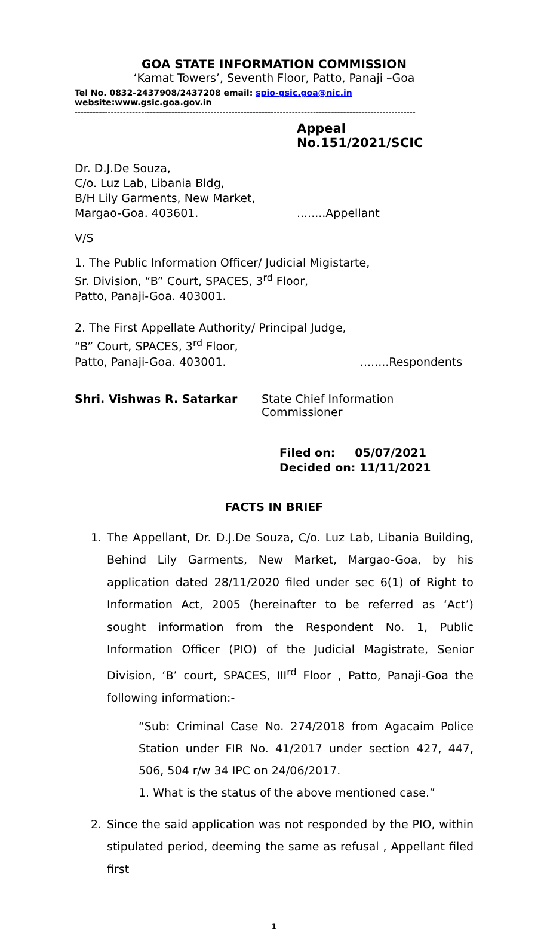GOA STATE INFORMATION COMMISSION
‘Kamat Towers’, Seventh Floor, Patto, Panaji –Goa
Tel No. 0832-2437908/2437208 email: spio-gsic.goa@nic.in website:www.gsic.goa.gov.in
-----------------------------------------------------------------------------------------------------------------
Appeal No.151/2021/SCIC
Dr. D.J.De Souza,
C/o. Luz Lab, Libania Bldg,
B/H Lily Garments, New Market,
Margao-Goa. 403601.........Appellant
V/S
1. The Public Information Officer/ Judicial Migistarte,
Sr. Division, “B” Court, SPACES, 3<sup>rd</sup> Floor,
Patto, Panaji-Goa. 403001.
2. The First Appellate Authority/ Principal Judge,
“B” Court, SPACES, 3<sup>rd</sup> Floor,
Patto, Panaji-Goa. 403001.........Respondents
Shri. Vishwas R. Satarkar State Chief Information Commissioner
Filed on: 05/07/2021
Decided on: 11/11/2021
FACTS IN BRIEF
1. The Appellant, Dr. D.J.De Souza, C/o. Luz Lab, Libania Building, Behind Lily Garments, New Market, Margao-Goa, by his application dated 28/11/2020 filed under sec 6(1) of Right to Information Act, 2005 (hereinafter to be referred as ‘Act’) sought information from the Respondent No. 1, Public Information Officer (PIO) of the Judicial Magistrate, Senior Division, ‘B’ court, SPACES, III<sup>rd</sup> Floor , Patto, Panaji-Goa the following information:-
“Sub: Criminal Case No. 274/2018 from Agacaim Police Station under FIR No. 41/2017 under section 427, 447, 506, 504 r/w 34 IPC on 24/06/2017.
1. What is the status of the above mentioned case.”
2. Since the said application was not responded by the PIO, within stipulated period, deeming the same as refusal , Appellant filed first
1